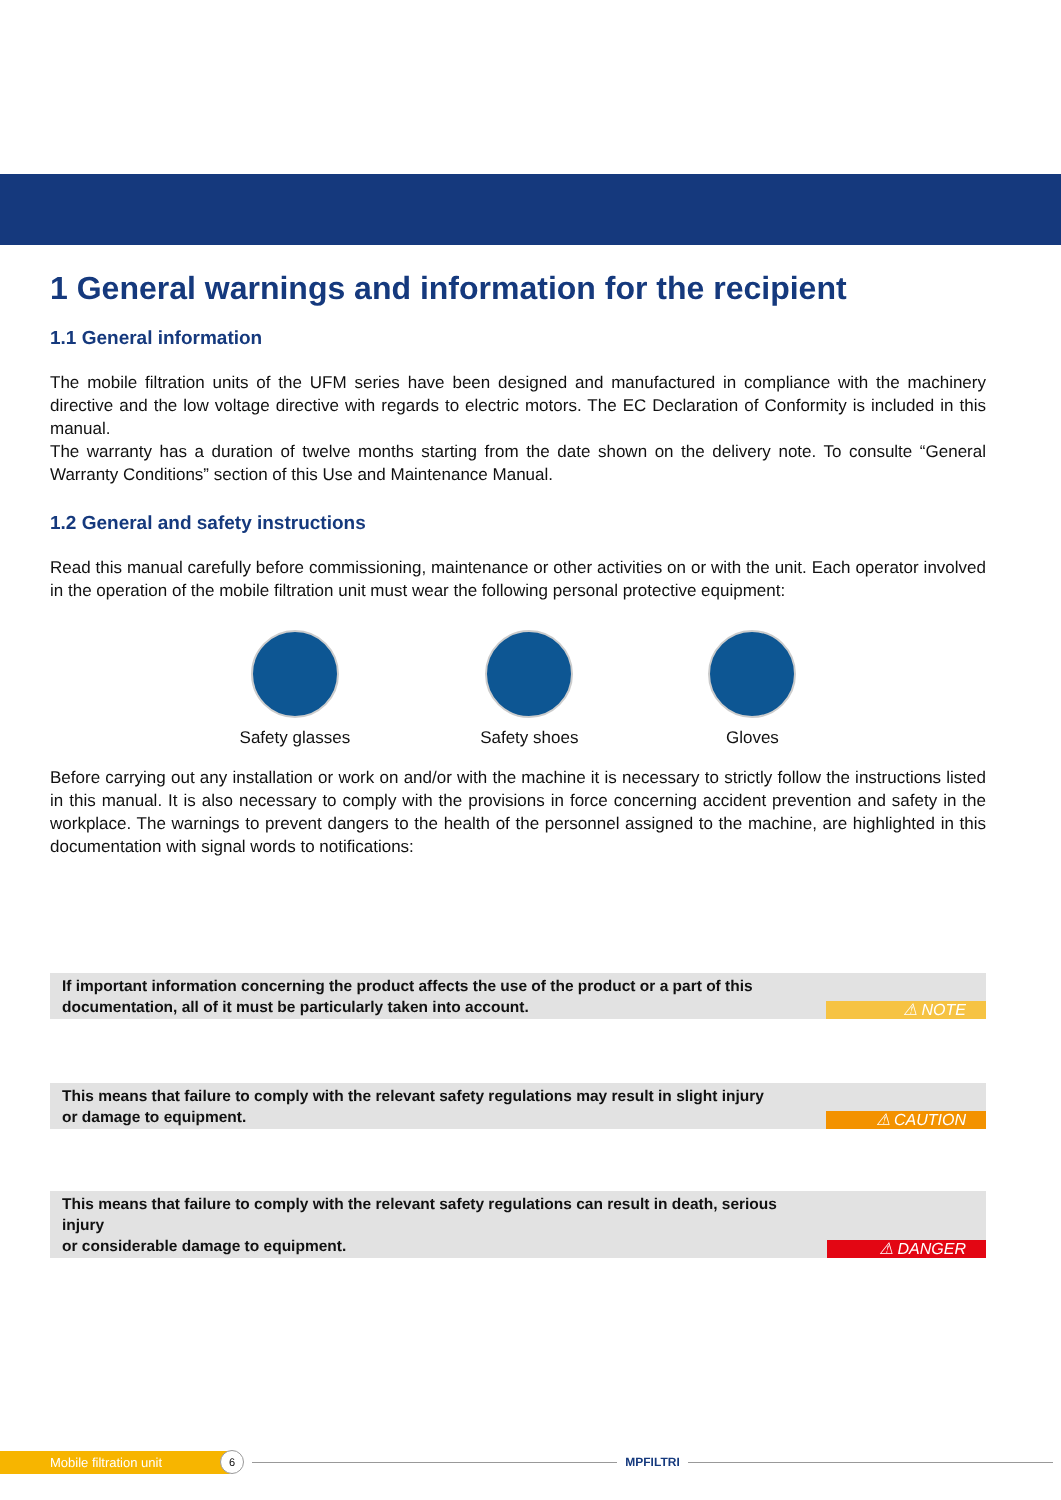1 General warnings and information for the recipient
1.1 General information
The mobile filtration units of the UFM series have been designed and manufactured in compliance with the machinery directive and the low voltage directive with regards to electric motors. The EC Declaration of Conformity is included in this manual.
The warranty has a duration of twelve months starting from the date shown on the delivery note. To consulte “General Warranty Conditions” section of this Use and Maintenance Manual.
1.2 General and safety instructions
Read this manual carefully before commissioning, maintenance or other activities on or with the unit. Each operator involved in the operation of the mobile filtration unit must wear the following personal protective equipment:
Safety glasses Safety shoes Gloves
Before carrying out any installation or work on and/or with the machine it is necessary to strictly follow the instructions listed in this manual. It is also necessary to comply with the provisions in force concerning accident prevention and safety in the workplace. The warnings to prevent dangers to the health of the personnel assigned to the machine, are highlighted in this documentation with signal words to notifications:
If important information concerning the product affects the use of the product or a part of this
documentation, all of it must be particularly taken into account.
⚠ NOTE
This means that failure to comply with the relevant safety regulations may result in slight injury
or damage to equipment.
⚠ CAUTION
This means that failure to comply with the relevant safety regulations can result in death, serious injury
or considerable damage to equipment.
⚠ DANGER
Mobile filtration unit
6
MPFILTRI